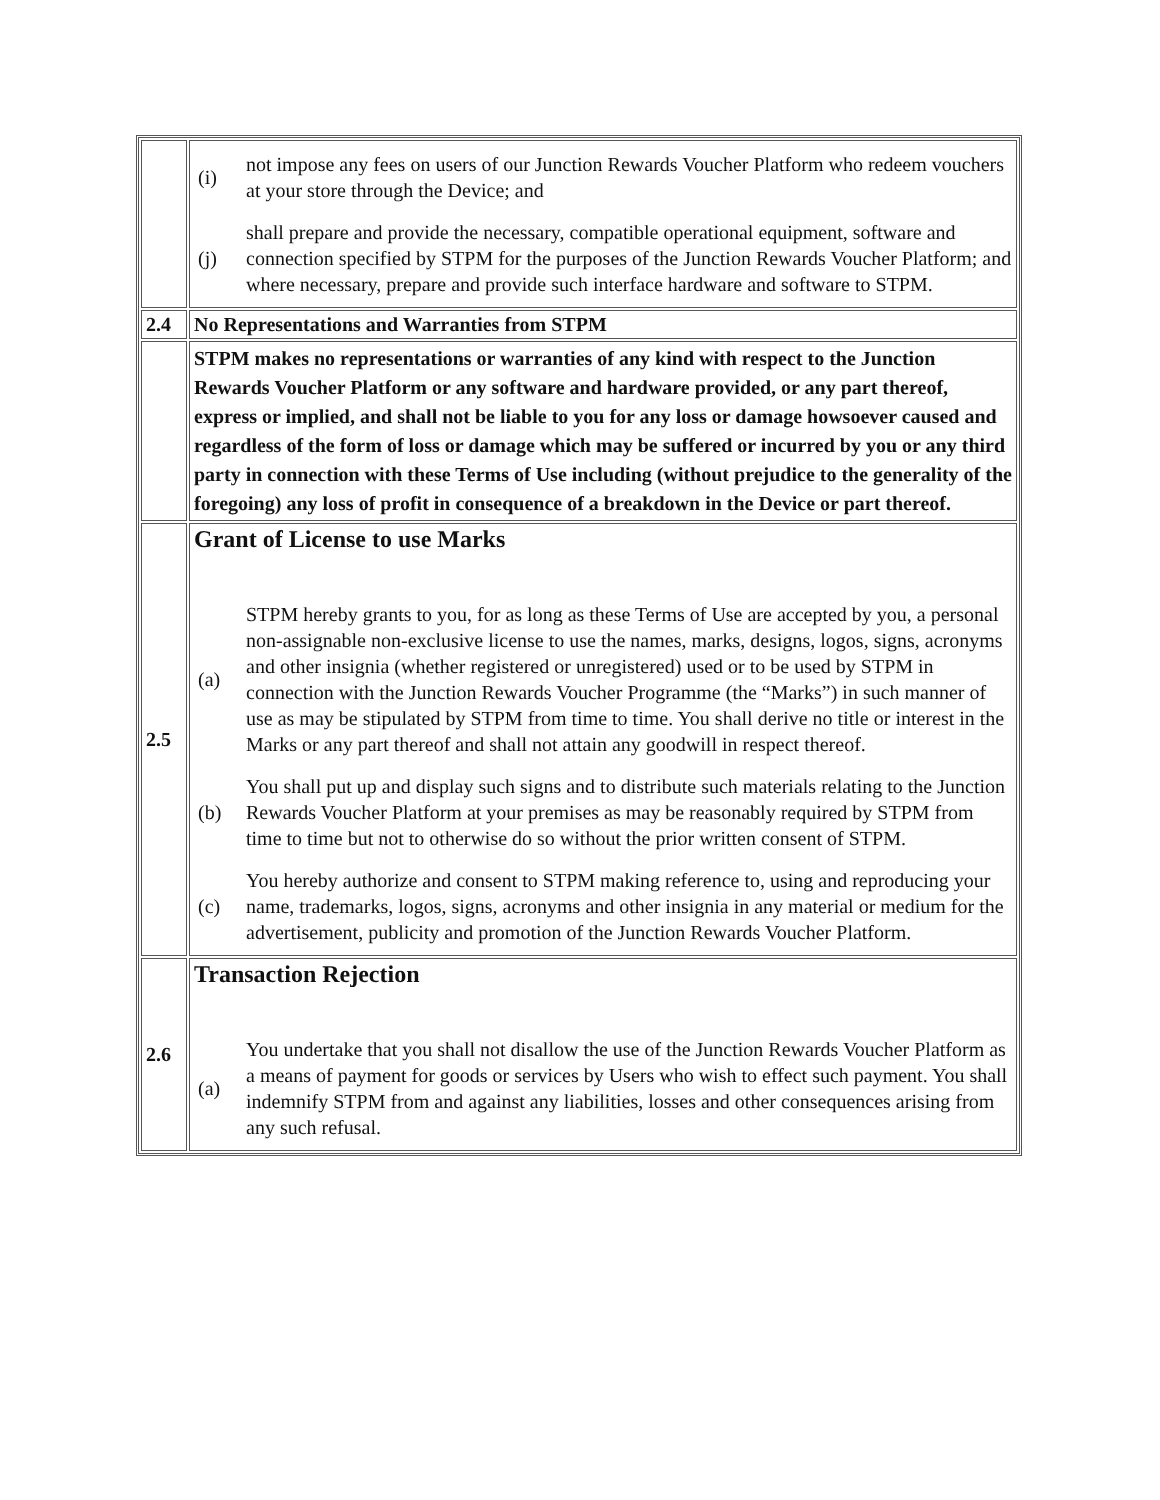| | / (i) / not impose any fees on users of our Junction Rewards Voucher Platform who redeem vouchers at your store through the Device; and / / (j) / shall prepare and provide the necessary, compatible operational equipment, software and connection specified by STPM for the purposes of the Junction Rewards Voucher Platform; and where necessary, prepare and provide such interface hardware and software to STPM. / |
| 2.4 | No Representations and Warranties from STPM |
| | STPM makes no representations or warranties of any kind with respect to the Junction Rewards Voucher Platform or any software and hardware provided, or any part thereof, express or implied, and shall not be liable to you for any loss or damage howsoever caused and regardless of the form of loss or damage which may be suffered or incurred by you or any third party in connection with these Terms of Use including (without prejudice to the generality of the foregoing) any loss of profit in consequence of a breakdown in the Device or part thereof. |
| 2.5 | Grant of License to use Marks / (a) / STPM hereby grants to you, for as long as these Terms of Use are accepted by you, a personal non-assignable non-exclusive license to use the names, marks, designs, logos, signs, acronyms and other insignia (whether registered or unregistered) used or to be used by STPM in connection with the Junction Rewards Voucher Programme (the “Marks”) in such manner of use as may be stipulated by STPM from time to time. You shall derive no title or interest in the Marks or any part thereof and shall not attain any goodwill in respect thereof. / / (b) / You shall put up and display such signs and to distribute such materials relating to the Junction Rewards Voucher Platform at your premises as may be reasonably required by STPM from time to time but not to otherwise do so without the prior written consent of STPM. / / (c) / You hereby authorize and consent to STPM making reference to, using and reproducing your name, trademarks, logos, signs, acronyms and other insignia in any material or medium for the advertisement, publicity and promotion of the Junction Rewards Voucher Platform. / |
| 2.6 | Transaction Rejection / (a) / You undertake that you shall not disallow the use of the Junction Rewards Voucher Platform as a means of payment for goods or services by Users who wish to effect such payment. You shall indemnify STPM from and against any liabilities, losses and other consequences arising from any such refusal. / |